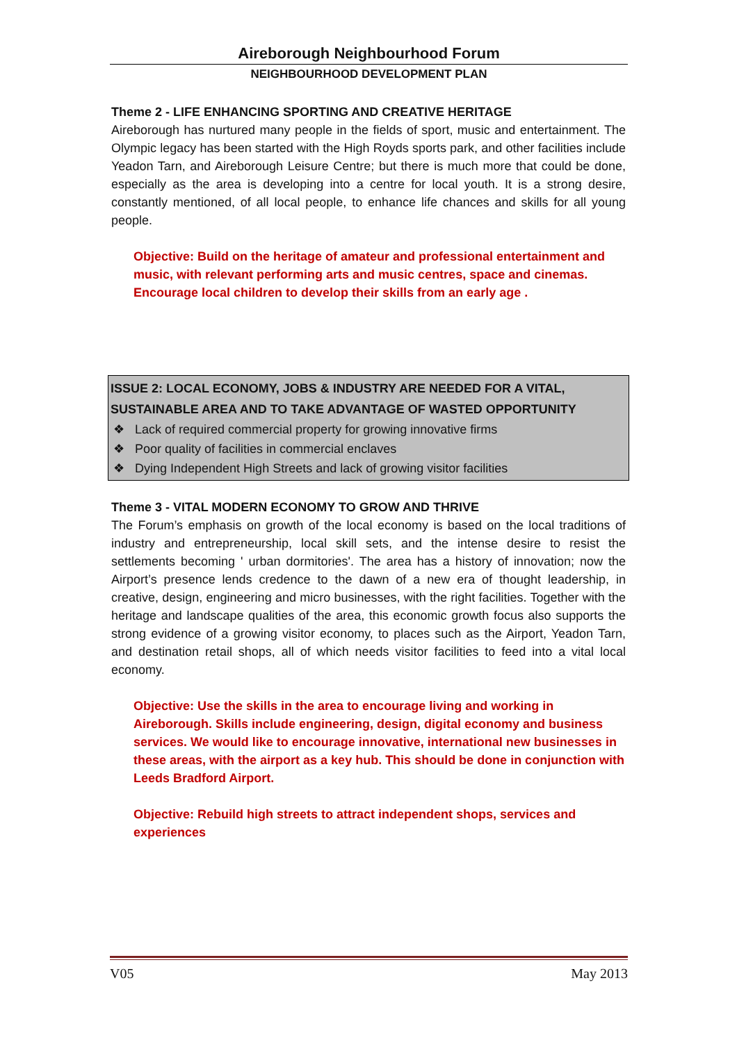Aireborough Neighbourhood Forum
NEIGHBOURHOOD DEVELOPMENT PLAN
Theme 2 - LIFE ENHANCING SPORTING AND CREATIVE HERITAGE
Aireborough has nurtured many people in the fields of sport, music and entertainment. The Olympic legacy has been started with the High Royds sports park, and other facilities include Yeadon Tarn, and Aireborough Leisure Centre; but there is much more that could be done, especially as the area is developing into a centre for local youth. It is a strong desire, constantly mentioned, of all local people, to enhance life chances and skills for all young people.
Objective: Build on the heritage of amateur and professional entertainment and music, with relevant performing arts and music centres, space and cinemas. Encourage local children to develop their skills from an early age .
ISSUE 2: LOCAL ECONOMY, JOBS & INDUSTRY ARE NEEDED FOR A VITAL, SUSTAINABLE AREA AND TO TAKE ADVANTAGE OF WASTED OPPORTUNITY
❖ Lack of required commercial property for growing innovative firms
❖ Poor quality of facilities in commercial enclaves
❖ Dying Independent High Streets and lack of growing visitor facilities
Theme 3 - VITAL MODERN ECONOMY TO GROW AND THRIVE
The Forum’s emphasis on growth of the local economy is based on the local traditions of industry and entrepreneurship, local skill sets, and the intense desire to resist the settlements becoming ' urban dormitories'. The area has a history of innovation; now the Airport’s presence lends credence to the dawn of a new era of thought leadership, in creative, design, engineering and micro businesses, with the right facilities. Together with the heritage and landscape qualities of the area, this economic growth focus also supports the strong evidence of a growing visitor economy, to places such as the Airport, Yeadon Tarn, and destination retail shops, all of which needs visitor facilities to feed into a vital local economy.
Objective: Use the skills in the area to encourage living and working in Aireborough. Skills include engineering, design, digital economy and business services. We would like to encourage innovative, international new businesses in these areas, with the airport as a key hub. This should be done in conjunction with Leeds Bradford Airport.
Objective: Rebuild high streets to attract independent shops, services and experiences
V05 May 2013